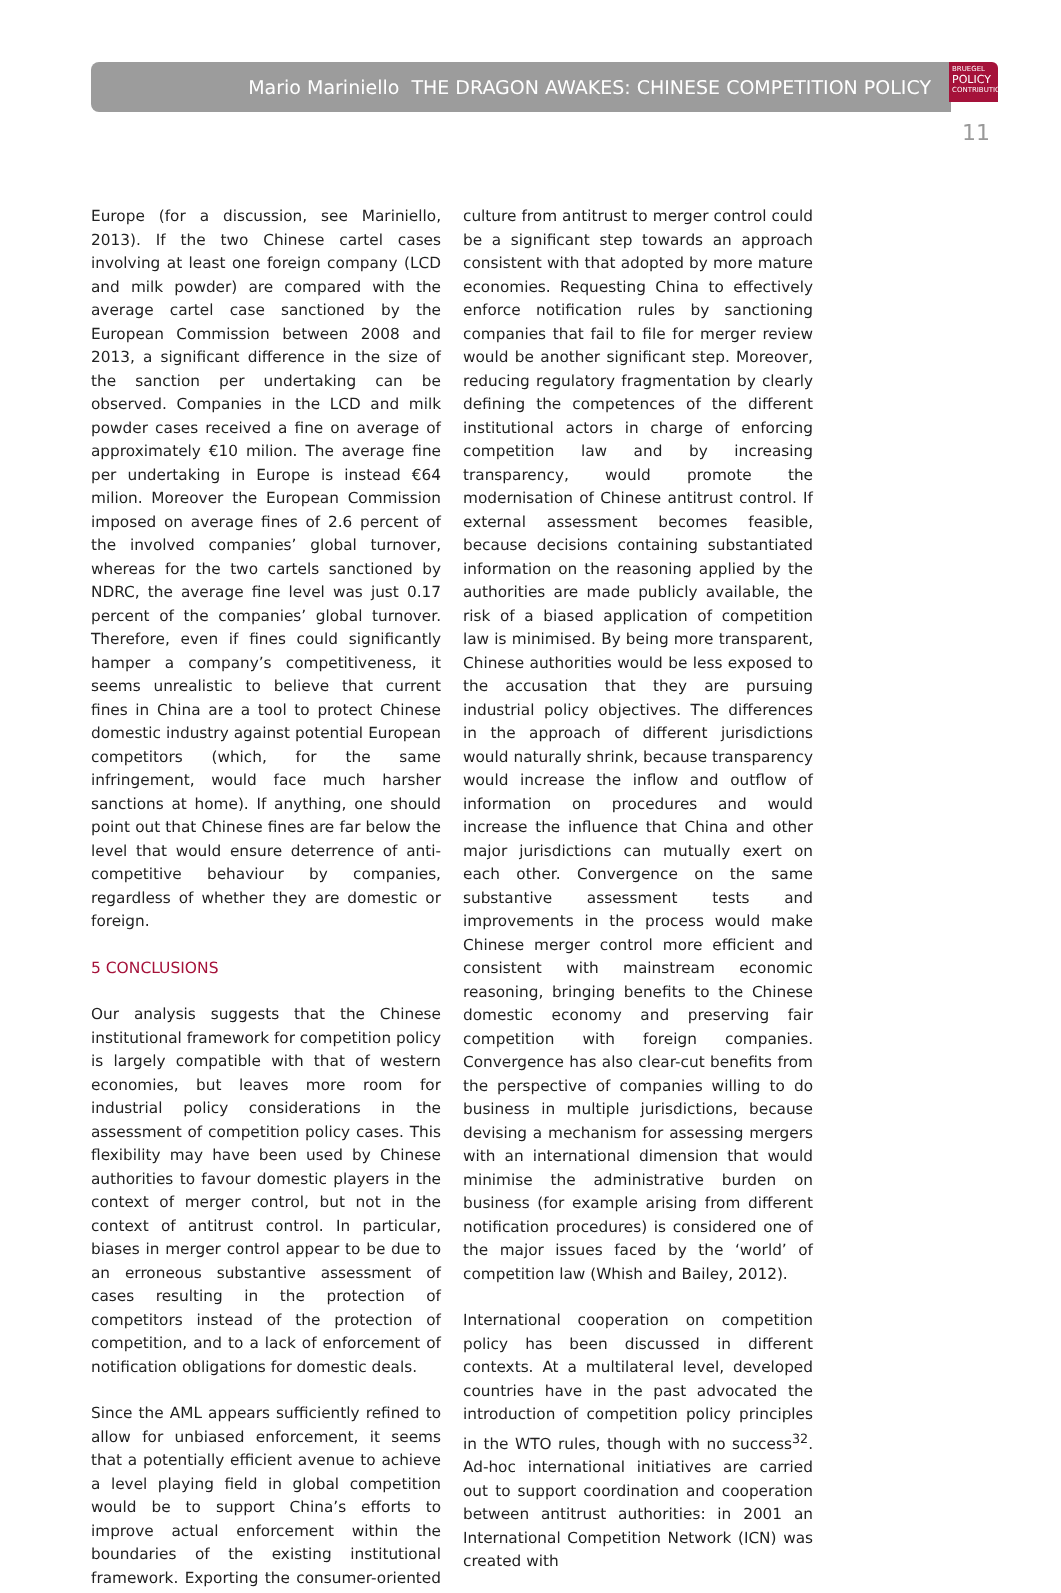Mario Mariniello THE DRAGON AWAKES: CHINESE COMPETITION POLICY
BRUEGEL
POLICY
CONTRIBUTION
11
Europe (for a discussion, see Mariniello, 2013). If the two Chinese cartel cases involving at least one foreign company (LCD and milk powder) are compared with the average cartel case sanctioned by the European Commission between 2008 and 2013, a significant difference in the size of the sanction per undertaking can be observed. Companies in the LCD and milk powder cases received a fine on average of approximately €10 milion. The average fine per undertaking in Europe is instead €64 milion. Moreover the European Commission imposed on average fines of 2.6 percent of the involved companies’ global turnover, whereas for the two cartels sanctioned by NDRC, the average fine level was just 0.17 percent of the companies’ global turnover. Therefore, even if fines could significantly hamper a company’s competitiveness, it seems unrealistic to believe that current fines in China are a tool to protect Chinese domestic industry against potential European competitors (which, for the same infringement, would face much harsher sanctions at home). If anything, one should point out that Chinese fines are far below the level that would ensure deterrence of anti-competitive behaviour by companies, regardless of whether they are domestic or foreign.
5 CONCLUSIONS
Our analysis suggests that the Chinese institutional framework for competition policy is largely compatible with that of western economies, but leaves more room for industrial policy considerations in the assessment of competition policy cases. This flexibility may have been used by Chinese authorities to favour domestic players in the context of merger control, but not in the context of antitrust control. In particular, biases in merger control appear to be due to an erroneous substantive assessment of cases resulting in the protection of competitors instead of the protection of competition, and to a lack of enforcement of notification obligations for domestic deals.
Since the AML appears sufficiently refined to allow for unbiased enforcement, it seems that a potentially efficient avenue to achieve a level playing field in global competition would be to support China’s efforts to improve actual enforcement within the boundaries of the existing institutional framework. Exporting the consumer-oriented culture from antitrust to merger control could be a significant step towards an approach consistent with that adopted by more mature economies. Requesting China to effectively enforce notification rules by sanctioning companies that fail to file for merger review would be another significant step. Moreover, reducing regulatory fragmentation by clearly defining the competences of the different institutional actors in charge of enforcing competition law and by increasing transparency, would promote the modernisation of Chinese antitrust control. If external assessment becomes feasible, because decisions containing substantiated information on the reasoning applied by the authorities are made publicly available, the risk of a biased application of competition law is minimised. By being more transparent, Chinese authorities would be less exposed to the accusation that they are pursuing industrial policy objectives. The differences in the approach of different jurisdictions would naturally shrink, because transparency would increase the inflow and outflow of information on procedures and would increase the influence that China and other major jurisdictions can mutually exert on each other. Convergence on the same substantive assessment tests and improvements in the process would make Chinese merger control more efficient and consistent with mainstream economic reasoning, bringing benefits to the Chinese domestic economy and preserving fair competition with foreign companies. Convergence has also clear-cut benefits from the perspective of companies willing to do business in multiple jurisdictions, because devising a mechanism for assessing mergers with an international dimension that would minimise the administrative burden on business (for example arising from different notification procedures) is considered one of the major issues faced by the ‘world’ of competition law (Whish and Bailey, 2012).
International cooperation on competition policy has been discussed in different contexts. At a multilateral level, developed countries have in the past advocated the introduction of competition policy principles in the WTO rules, though with no success<sup>32</sup>. Ad-hoc international initiatives are carried out to support coordination and cooperation between antitrust authorities: in 2001 an International Competition Network (ICN) was created with